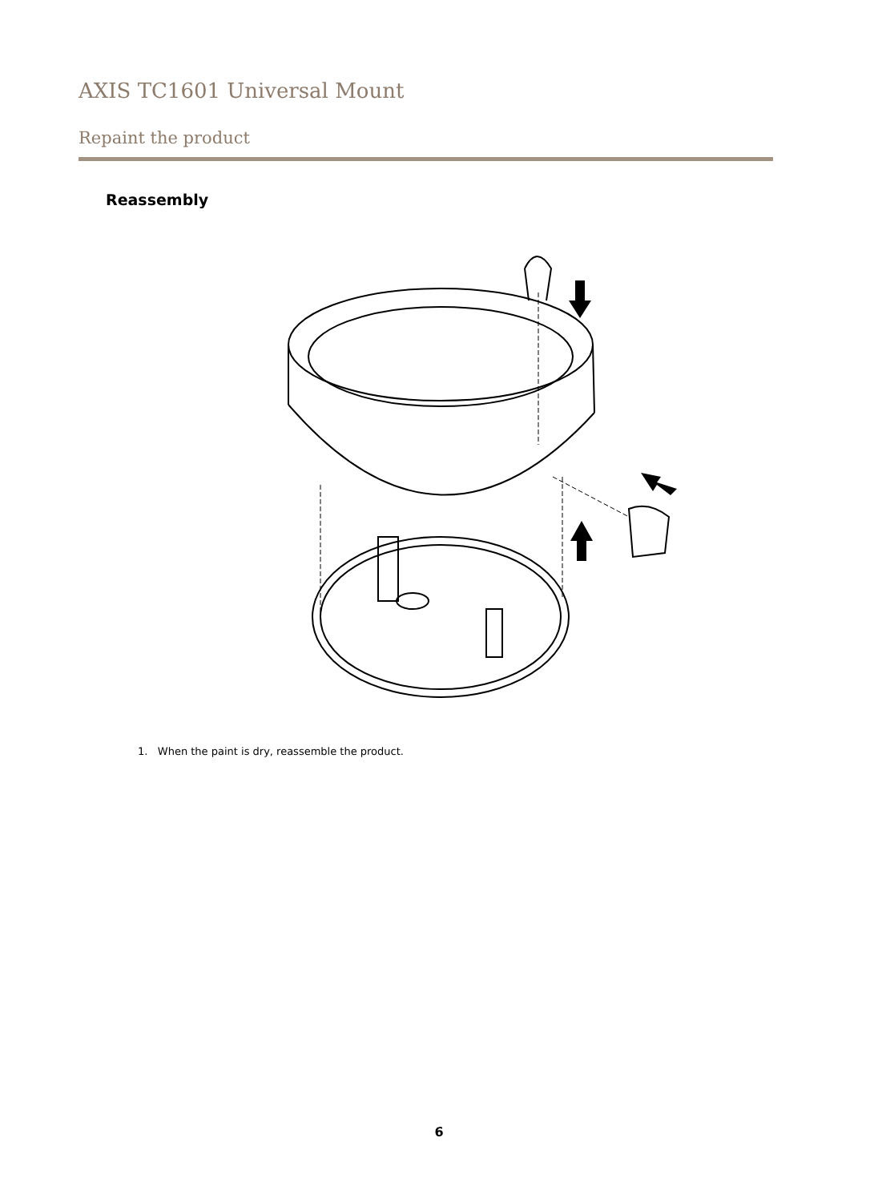AXIS TC1601 Universal Mount
Repaint the product
Reassembly
1. When the paint is dry, reassemble the product.
6